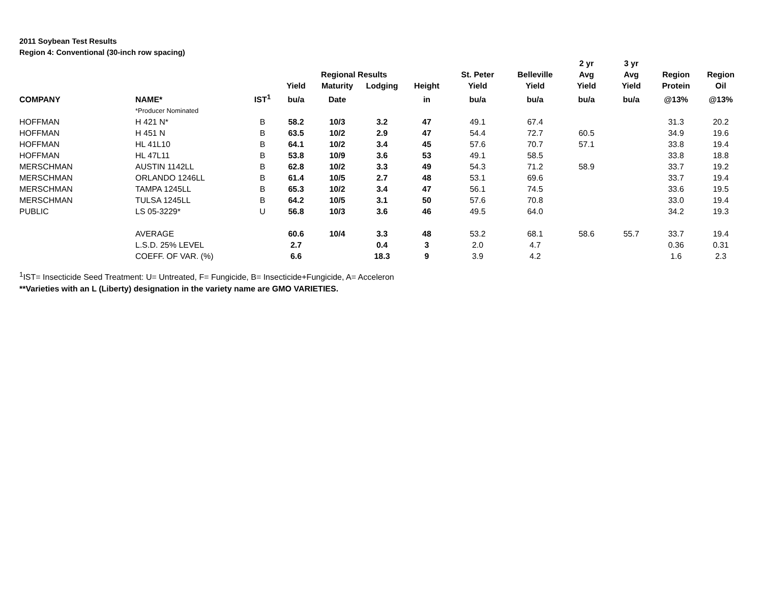2011 Soybean Test Results
Region 4: Conventional (30-inch row spacing)
| | | | | | | | | | 2 yr | 3 yr | | |
| --- | --- | --- | --- | --- | --- | --- | --- | --- | --- | --- | --- | --- |
| | | | | Regional Results | | | St. Peter | Belleville | Avg | Avg | Region | Region |
| | | | Yield | Maturity | Lodging | Height | Yield | Yield | Yield | Yield | Protein | Oil |
| COMPANY | NAME* | IST<sup>1</sup> | bu/a | Date | | in | bu/a | bu/a | bu/a | bu/a | @13% | @13% |
| | *Producer Nominated | | | | | | | | | | | |
| HOFFMAN | H 421 N* | B | 58.2 | 10/3 | 3.2 | 47 | 49.1 | 67.4 | | | 31.3 | 20.2 |
| HOFFMAN | H 451 N | B | 63.5 | 10/2 | 2.9 | 47 | 54.4 | 72.7 | 60.5 | | 34.9 | 19.6 |
| HOFFMAN | HL 41L10 | B | 64.1 | 10/2 | 3.4 | 45 | 57.6 | 70.7 | 57.1 | | 33.8 | 19.4 |
| HOFFMAN | HL 47L11 | B | 53.8 | 10/9 | 3.6 | 53 | 49.1 | 58.5 | | | 33.8 | 18.8 |
| MERSCHMAN | AUSTIN 1142LL | B | 62.8 | 10/2 | 3.3 | 49 | 54.3 | 71.2 | 58.9 | | 33.7 | 19.2 |
| MERSCHMAN | ORLANDO 1246LL | B | 61.4 | 10/5 | 2.7 | 48 | 53.1 | 69.6 | | | 33.7 | 19.4 |
| MERSCHMAN | TAMPA 1245LL | B | 65.3 | 10/2 | 3.4 | 47 | 56.1 | 74.5 | | | 33.6 | 19.5 |
| MERSCHMAN | TULSA 1245LL | B | 64.2 | 10/5 | 3.1 | 50 | 57.6 | 70.8 | | | 33.0 | 19.4 |
| PUBLIC | LS 05-3229* | U | 56.8 | 10/3 | 3.6 | 46 | 49.5 | 64.0 | | | 34.2 | 19.3 |
| | AVERAGE | | 60.6 | 10/4 | 3.3 | 48 | 53.2 | 68.1 | 58.6 | 55.7 | 33.7 | 19.4 |
| | L.S.D. 25% LEVEL | | 2.7 | | 0.4 | 3 | 2.0 | 4.7 | | | 0.36 | 0.31 |
| | COEFF. OF VAR. (%) | | 6.6 | | 18.3 | 9 | 3.9 | 4.2 | | | 1.6 | 2.3 |
<sup>1</sup> IST= Insecticide Seed Treatment: U= Untreated, F= Fungicide, B= Insecticide+Fungicide, A= Acceleron
**Varieties with an L (Liberty) designation in the variety name are GMO VARIETIES.